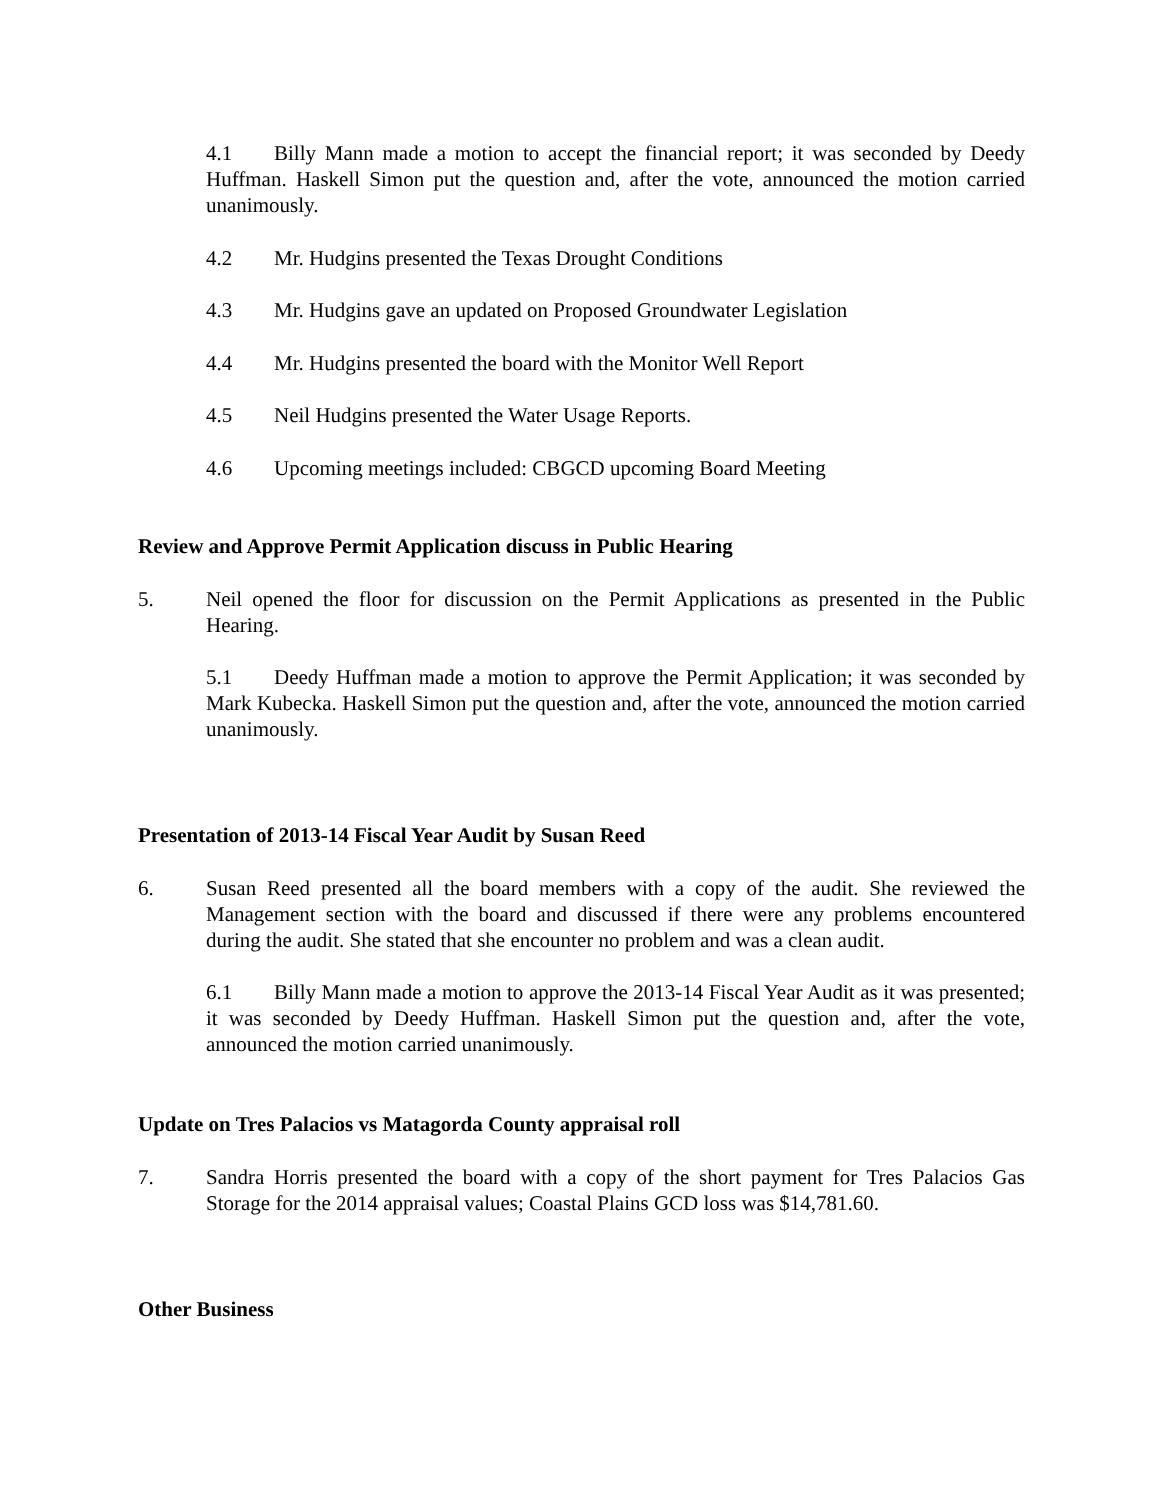4.1 Billy Mann made a motion to accept the financial report; it was seconded by Deedy Huffman. Haskell Simon put the question and, after the vote, announced the motion carried unanimously.
4.2 Mr. Hudgins presented the Texas Drought Conditions
4.3 Mr. Hudgins gave an updated on Proposed Groundwater Legislation
4.4 Mr. Hudgins presented the board with the Monitor Well Report
4.5 Neil Hudgins presented the Water Usage Reports.
4.6 Upcoming meetings included: CBGCD upcoming Board Meeting
Review and Approve Permit Application discuss in Public Hearing
5. Neil opened the floor for discussion on the Permit Applications as presented in the Public Hearing.
5.1 Deedy Huffman made a motion to approve the Permit Application; it was seconded by Mark Kubecka. Haskell Simon put the question and, after the vote, announced the motion carried unanimously.
Presentation of 2013-14 Fiscal Year Audit by Susan Reed
6. Susan Reed presented all the board members with a copy of the audit. She reviewed the Management section with the board and discussed if there were any problems encountered during the audit. She stated that she encounter no problem and was a clean audit.
6.1 Billy Mann made a motion to approve the 2013-14 Fiscal Year Audit as it was presented; it was seconded by Deedy Huffman. Haskell Simon put the question and, after the vote, announced the motion carried unanimously.
Update on Tres Palacios vs Matagorda County appraisal roll
7. Sandra Horris presented the board with a copy of the short payment for Tres Palacios Gas Storage for the 2014 appraisal values; Coastal Plains GCD loss was $14,781.60.
Other Business